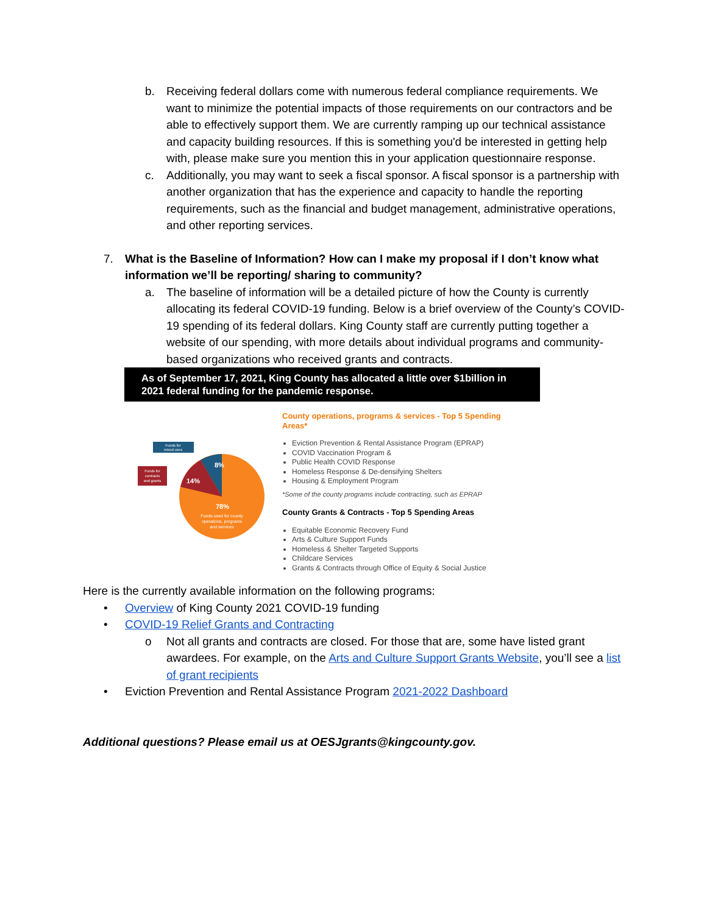b. Receiving federal dollars come with numerous federal compliance requirements. We want to minimize the potential impacts of those requirements on our contractors and be able to effectively support them. We are currently ramping up our technical assistance and capacity building resources. If this is something you'd be interested in getting help with, please make sure you mention this in your application questionnaire response.
c. Additionally, you may want to seek a fiscal sponsor. A fiscal sponsor is a partnership with another organization that has the experience and capacity to handle the reporting requirements, such as the financial and budget management, administrative operations, and other reporting services.
7. What is the Baseline of Information? How can I make my proposal if I don’t know what information we’ll be reporting/ sharing to community?
a. The baseline of information will be a detailed picture of how the County is currently allocating its federal COVID-19 funding. Below is a brief overview of the County’s COVID-19 spending of its federal dollars. King County staff are currently putting together a website of our spending, with more details about individual programs and community-based organizations who received grants and contracts.
As of September 17, 2021, King County has allocated a little over $1billion in 2021 federal funding for the pandemic response.
Funds for
mixed uses
Funds for
contracts
and grants
8%
14%
78%
Funds used for county
operations, programs
and services
County operations, programs & services - Top 5 Spending
Areas*
Eviction Prevention & Rental Assistance Program (EPRAP)
COVID Vaccination Program &
Public Health COVID Response
Homeless Response & De-densifying Shelters
Housing & Employment Program
*Some of the county programs include contracting, such as EPRAP
County Grants & Contracts - Top 5 Spending Areas
Equitable Economic Recovery Fund
Arts & Culture Support Funds
Homeless & Shelter Targeted Supports
Childcare Services
Grants & Contracts through Office of Equity & Social Justice
Here is the currently available information on the following programs:
• Overview of King County 2021 COVID-19 funding
• COVID-19 Relief Grants and Contracting
o Not all grants and contracts are closed. For those that are, some have listed grant awardees. For example, on the Arts and Culture Support Grants Website, you’ll see a list of grant recipients
• Eviction Prevention and Rental Assistance Program 2021-2022 Dashboard
Additional questions? Please email us at OESJgrants@kingcounty.gov.